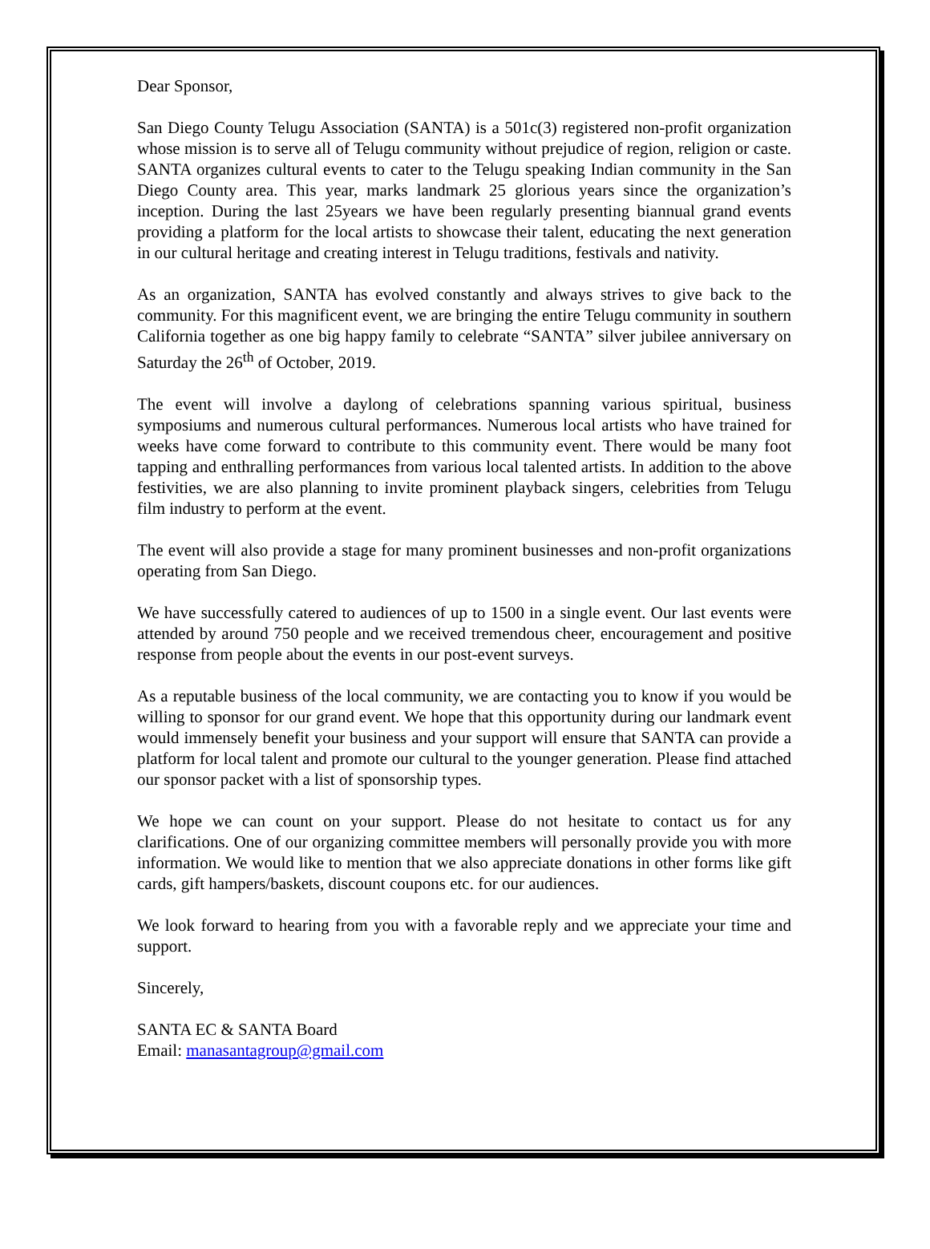Dear Sponsor,
San Diego County Telugu Association (SANTA) is a 501c(3) registered non-profit organization whose mission is to serve all of Telugu community without prejudice of region, religion or caste. SANTA organizes cultural events to cater to the Telugu speaking Indian community in the San Diego County area. This year, marks landmark 25 glorious years since the organization’s inception. During the last 25years we have been regularly presenting biannual grand events providing a platform for the local artists to showcase their talent, educating the next generation in our cultural heritage and creating interest in Telugu traditions, festivals and nativity.
As an organization, SANTA has evolved constantly and always strives to give back to the community. For this magnificent event, we are bringing the entire Telugu community in southern California together as one big happy family to celebrate “SANTA” silver jubilee anniversary on Saturday the 26<sup>th</sup> of October, 2019.
The event will involve a daylong of celebrations spanning various spiritual, business symposiums and numerous cultural performances. Numerous local artists who have trained for weeks have come forward to contribute to this community event. There would be many foot tapping and enthralling performances from various local talented artists. In addition to the above festivities, we are also planning to invite prominent playback singers, celebrities from Telugu film industry to perform at the event.
The event will also provide a stage for many prominent businesses and non-profit organizations operating from San Diego.
We have successfully catered to audiences of up to 1500 in a single event. Our last events were attended by around 750 people and we received tremendous cheer, encouragement and positive response from people about the events in our post-event surveys.
As a reputable business of the local community, we are contacting you to know if you would be willing to sponsor for our grand event. We hope that this opportunity during our landmark event would immensely benefit your business and your support will ensure that SANTA can provide a platform for local talent and promote our cultural to the younger generation. Please find attached our sponsor packet with a list of sponsorship types.
We hope we can count on your support. Please do not hesitate to contact us for any clarifications. One of our organizing committee members will personally provide you with more information. We would like to mention that we also appreciate donations in other forms like gift cards, gift hampers/baskets, discount coupons etc. for our audiences.
We look forward to hearing from you with a favorable reply and we appreciate your time and support.
Sincerely,
SANTA EC & SANTA Board
Email: manasantagroup@gmail.com